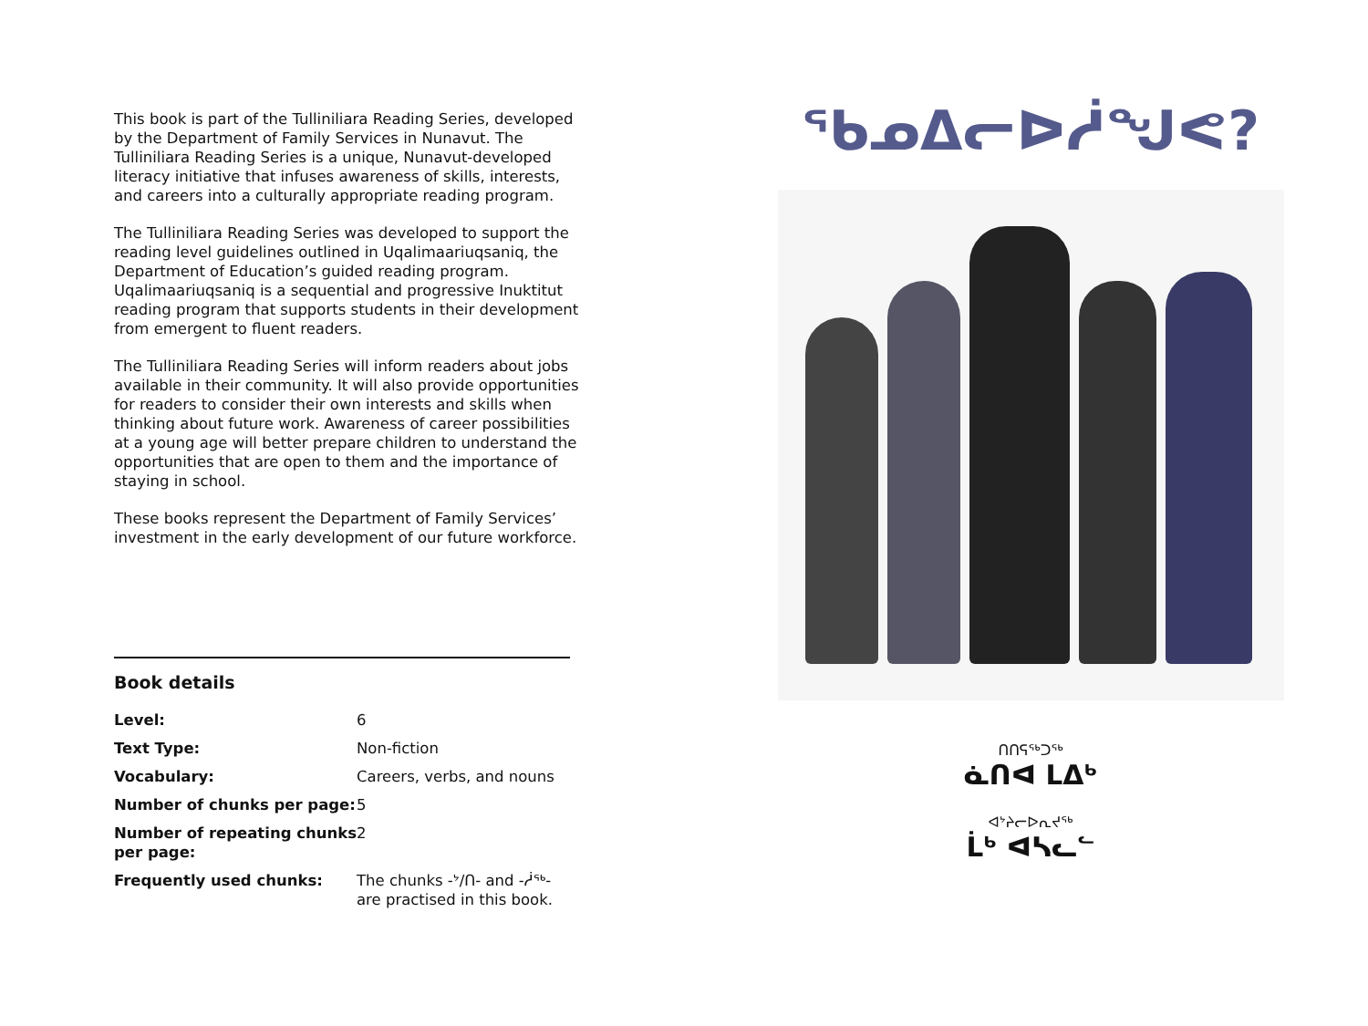This book is part of the Tulliniliara Reading Series, developed by the Department of Family Services in Nunavut. The Tulliniliara Reading Series is a unique, Nunavut-developed literacy initiative that infuses awareness of skills, interests, and careers into a culturally appropriate reading program.
The Tulliniliara Reading Series was developed to support the reading level guidelines outlined in Uqalimaariuqsaniq, the Department of Education’s guided reading program. Uqalimaariuqsaniq is a sequential and progressive Inuktitut reading program that supports students in their development from emergent to fluent readers.
The Tulliniliara Reading Series will inform readers about jobs available in their community. It will also provide opportunities for readers to consider their own interests and skills when thinking about future work. Awareness of career possibilities at a young age will better prepare children to understand the opportunities that are open to them and the importance of staying in school.
These books represent the Department of Family Services’ investment in the early development of our future workforce.
Book details
| Level: | 6 |
| Text Type: | Non-fiction |
| Vocabulary: | Careers, verbs, and nouns |
| Number of chunks per page: | 5 |
| Number of repeating chunks per page: | 2 |
| Frequently used chunks: | The chunks -ᔾ/ᑎ- and -ᓲᖅ- are practised in this book. |
ᖃᓄᐃᓕᐅᓲᖑᕙ?
ᑎᑎᕋᖅᑐᖅ
ᓈᑎᐊ ᒪᐃᒃ
ᐊᔾᔨᓕᐅᕆᔪᖅ
ᒫᒃ ᐊᓴᓚᓪ